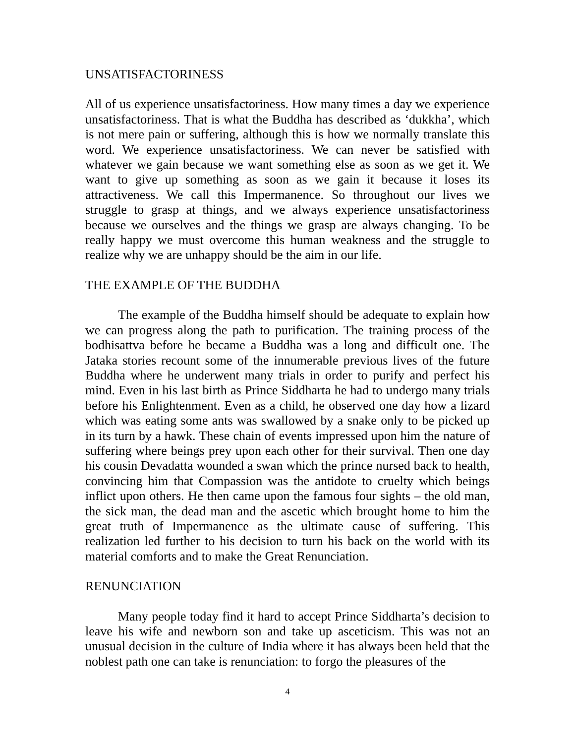UNSATISFACTORINESS
All of us experience unsatisfactoriness. How many times a day we experience unsatisfactoriness. That is what the Buddha has described as ‘dukkha’, which is not mere pain or suffering, although this is how we normally translate this word. We experience unsatisfactoriness. We can never be satisfied with whatever we gain because we want something else as soon as we get it. We want to give up something as soon as we gain it because it loses its attractiveness. We call this Impermanence. So throughout our lives we struggle to grasp at things, and we always experience unsatisfactoriness because we ourselves and the things we grasp are always changing. To be really happy we must overcome this human weakness and the struggle to realize why we are unhappy should be the aim in our life.
THE EXAMPLE OF THE BUDDHA
The example of the Buddha himself should be adequate to explain how we can progress along the path to purification. The training process of the bodhisattva before he became a Buddha was a long and difficult one. The Jataka stories recount some of the innumerable previous lives of the future Buddha where he underwent many trials in order to purify and perfect his mind. Even in his last birth as Prince Siddharta he had to undergo many trials before his Enlightenment. Even as a child, he observed one day how a lizard which was eating some ants was swallowed by a snake only to be picked up in its turn by a hawk. These chain of events impressed upon him the nature of suffering where beings prey upon each other for their survival. Then one day his cousin Devadatta wounded a swan which the prince nursed back to health, convincing him that Compassion was the antidote to cruelty which beings inflict upon others. He then came upon the famous four sights – the old man, the sick man, the dead man and the ascetic which brought home to him the great truth of Impermanence as the ultimate cause of suffering. This realization led further to his decision to turn his back on the world with its material comforts and to make the Great Renunciation.
RENUNCIATION
Many people today find it hard to accept Prince Siddharta’s decision to leave his wife and newborn son and take up asceticism. This was not an unusual decision in the culture of India where it has always been held that the noblest path one can take is renunciation: to forgo the pleasures of the
4